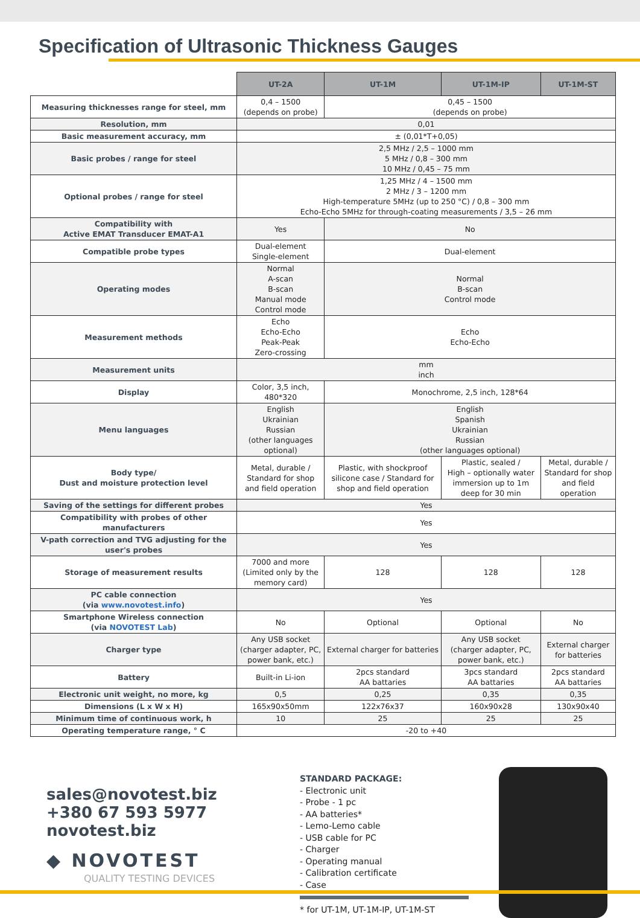Specification of Ultrasonic Thickness Gauges
| | UT-2A | UT-1M | UT-1M-IP | UT-1M-ST |
| Measuring thicknesses range for steel, mm | 0,4 – 1500 (depends on probe) | 0,45 – 1500 (depends on probe) | | |
| Resolution, mm | 0,01 | | | |
| Basic measurement accuracy, mm | ± (0,01*T+0,05) | | | |
| Basic probes / range for steel | 2,5 MHz / 2,5 – 1000 mm 5 MHz / 0,8 – 300 mm 10 MHz / 0,45 – 75 mm | | | |
| Optional probes / range for steel | 1,25 MHz / 4 – 1500 mm 2 MHz / 3 – 1200 mm High-temperature 5MHz (up to 250 °C) / 0,8 – 300 mm Echo-Echo 5MHz for through-coating measurements / 3,5 – 26 mm | | | |
| Compatibility with Active EMAT Transducer EMAT-A1 | Yes | No | | |
| Compatible probe types | Dual-element Single-element | Dual-element | | |
| Operating modes | Normal A-scan B-scan Manual mode Control mode | Normal B-scan Control mode | | |
| Measurement methods | Echo Echo-Echo Peak-Peak Zero-crossing | Echo Echo-Echo | | |
| Measurement units | mm inch | | | |
| Display | Color, 3,5 inch, 480*320 | Monochrome, 2,5 inch, 128*64 | | |
| Menu languages | English Ukrainian Russian (other languages optional) | English Spanish Ukrainian Russian (other languages optional) | | |
| Body type/ Dust and moisture protection level | Metal, durable / Standard for shop and field operation | Plastic, with shockproof silicone case / Standard for shop and field operation | Plastic, sealed / High – optionally water immersion up to 1m deep for 30 min | Metal, durable / Standard for shop and field operation |
| Saving of the settings for different probes | Yes | | | |
| Compatibility with probes of other manufacturers | Yes | | | |
| V-path correction and TVG adjusting for the user's probes | Yes | | | |
| Storage of measurement results | 7000 and more (Limited only by the memory card) | 128 | 128 | 128 |
| PC cable connection (via www.novotest.info ) | Yes | | | |
| Smartphone Wireless connection (via NOVOTEST Lab ) | No | Optional | Optional | No |
| Charger type | Any USB socket (charger adapter, PC, power bank, etc.) | External charger for batteries | Any USB socket (charger adapter, PC, power bank, etc.) | External charger for batteries |
| Battery | Built-in Li-ion | 2pcs standard AA battaries | 3pcs standard AA battaries | 2pcs standard AA battaries |
| Electronic unit weight, no more, kg | 0,5 | 0,25 | 0,35 | 0,35 |
| Dimensions (L x W x H) | 165x90x50mm | 122x76x37 | 160x90x28 | 130x90x40 |
| Minimum time of continuous work, h | 10 | 25 | 25 | 25 |
| Operating temperature range, ° C | -20 to +40 | | | |
sales@novotest.biz
+380 67 593 5977
novotest.biz
◆ NOVOTEST
QUALITY TESTING DEVICES
STANDARD PACKAGE:
- Electronic unit
- Probe - 1 pc
- AA batteries*
- Lemo-Lemo cable
- USB cable for PC
- Charger
- Operating manual
- Calibration certificate
- Case
* for UT-1M, UT-1M-IP, UT-1M-ST